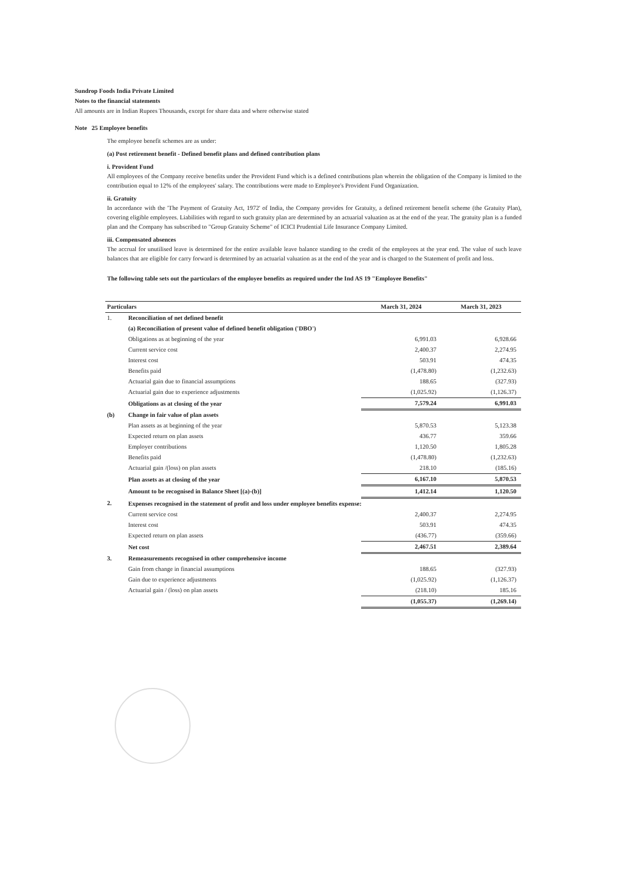Sundrop Foods India Private Limited
Notes to the financial statements
All amounts are in Indian Rupees Thousands, except for share data and where otherwise stated
Note 25 Employee benefits
The employee benefit schemes are as under:
(a) Post retirement benefit - Defined benefit plans and defined contribution plans
i. Provident Fund
All employees of the Company receive benefits under the Provident Fund which is a defined contributions plan wherein the obligation of the Company is limited to the contribution equal to 12% of the employees' salary. The contributions were made to Employee's Provident Fund Organization.
ii. Gratuity
In accordance with the 'The Payment of Gratuity Act, 1972' of India, the Company provides for Gratuity, a defined retirement benefit scheme (the Gratuity Plan), covering eligible employees. Liabilities with regard to such gratuity plan are determined by an actuarial valuation as at the end of the year. The gratuity plan is a funded plan and the Company has subscribed to "Group Gratuity Scheme" of ICICI Prudential Life Insurance Company Limited.
iii. Compensated absences
The accrual for unutilised leave is determined for the entire available leave balance standing to the credit of the employees at the year end. The value of such leave balances that are eligible for carry forward is determined by an actuarial valuation as at the end of the year and is charged to the Statement of profit and loss.
The following table sets out the particulars of the employee benefits as required under the Ind AS 19 "Employee Benefits"
| Particulars | | March 31, 2024 | March 31, 2023 |
| --- | --- | --- | --- |
| 1. | Reconciliation of net defined benefit | | |
| | (a) Reconciliation of present value of defined benefit obligation ('DBO') | | |
| | Obligations as at beginning of the year | 6,991.03 | 6,928.66 |
| | Current service cost | 2,400.37 | 2,274.95 |
| | Interest cost | 503.91 | 474.35 |
| | Benefits paid | (1,478.80) | (1,232.63) |
| | Actuarial gain due to financial assumptions | 188.65 | (327.93) |
| | Actuarial gain due to experience adjustments | (1,025.92) | (1,126.37) |
| | Obligations as at closing of the year | 7,579.24 | 6,991.03 |
| (b) | Change in fair value of plan assets | | |
| | Plan assets as at beginning of the year | 5,870.53 | 5,123.38 |
| | Expected return on plan assets | 436.77 | 359.66 |
| | Employer contributions | 1,120.50 | 1,805.28 |
| | Benefits paid | (1,478.80) | (1,232.63) |
| | Actuarial gain /(loss) on plan assets | 218.10 | (185.16) |
| | Plan assets as at closing of the year | 6,167.10 | 5,870.53 |
| | Amount to be recognised in Balance Sheet [(a)-(b)] | 1,412.14 | 1,120.50 |
| 2. | Expenses recognised in the statement of profit and loss under employee benefits expense: | | |
| | Current service cost | 2,400.37 | 2,274.95 |
| | Interest cost | 503.91 | 474.35 |
| | Expected return on plan assets | (436.77) | (359.66) |
| | Net cost | 2,467.51 | 2,389.64 |
| 3. | Remeasurements recognised in other comprehensive income | | |
| | Gain from change in financial assumptions | 188.65 | (327.93) |
| | Gain due to experience adjustments | (1,025.92) | (1,126.37) |
| | Actuarial gain / (loss) on plan assets | (218.10) | 185.16 |
| | | (1,055.37) | (1,269.14) |